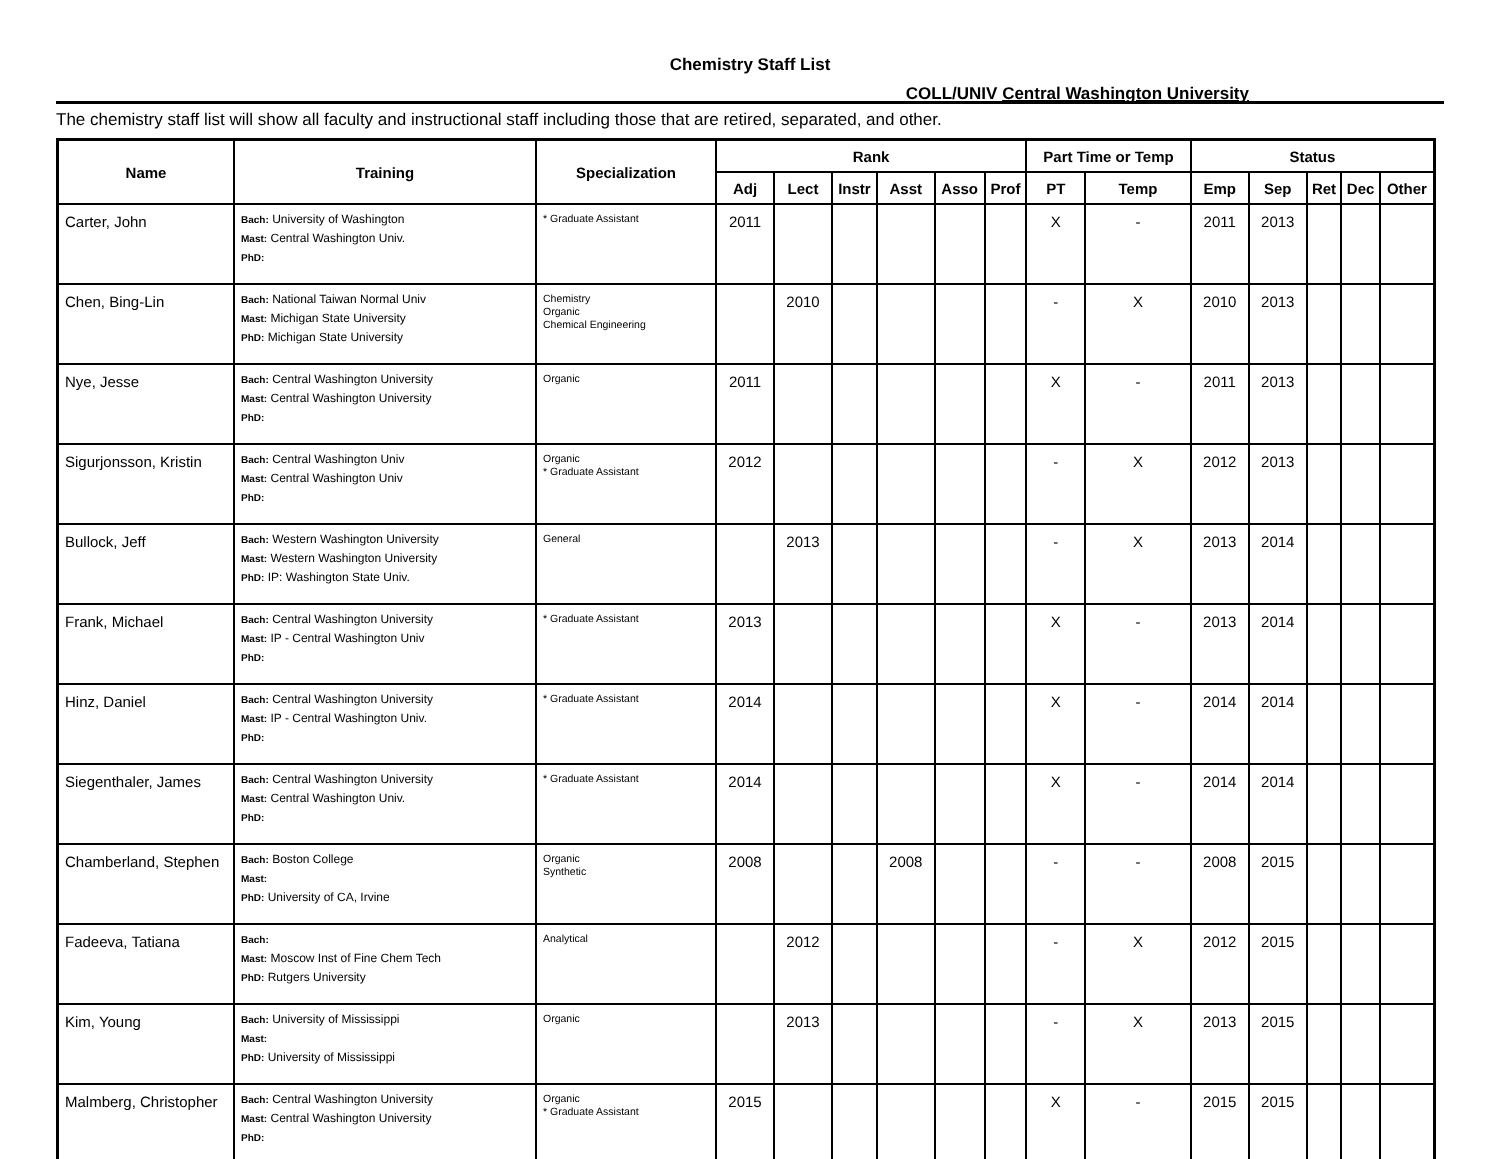Chemistry Staff List
COLL/UNIV Central Washington University
The chemistry staff list will show all faculty and instructional staff including those that are retired, separated, and other.
| Name | Training | Specialization | Rank | | | | | | Part Time or Temp | | Status | | | | |
| --- | --- | --- | --- | --- | --- | --- | --- | --- | --- | --- | --- | --- | --- | --- | --- |
| | | | Adj | Lect | Instr | Asst | Asso | Prof | PT | Temp | Emp | Sep | Ret | Dec | Other |
| Carter, John | Bach: University of Washington Mast: Central Washington Univ. PhD: | * Graduate Assistant | 2011 | | | | | | X | - | 2011 | 2013 | | | |
| Chen, Bing-Lin | Bach: National Taiwan Normal Univ Mast: Michigan State University PhD: Michigan State University | Chemistry Organic Chemical Engineering | | 2010 | | | | | - | X | 2010 | 2013 | | | |
| Nye, Jesse | Bach: Central Washington University Mast: Central Washington University PhD: | Organic | 2011 | | | | | | X | - | 2011 | 2013 | | | |
| Sigurjonsson, Kristin | Bach: Central Washington Univ Mast: Central Washington Univ PhD: | Organic * Graduate Assistant | 2012 | | | | | | - | X | 2012 | 2013 | | | |
| Bullock, Jeff | Bach: Western Washington University Mast: Western Washington University PhD: IP: Washington State Univ. | General | | 2013 | | | | | - | X | 2013 | 2014 | | | |
| Frank, Michael | Bach: Central Washington University Mast: IP - Central Washington Univ PhD: | * Graduate Assistant | 2013 | | | | | | X | - | 2013 | 2014 | | | |
| Hinz, Daniel | Bach: Central Washington University Mast: IP - Central Washington Univ. PhD: | * Graduate Assistant | 2014 | | | | | | X | - | 2014 | 2014 | | | |
| Siegenthaler, James | Bach: Central Washington University Mast: Central Washington Univ. PhD: | * Graduate Assistant | 2014 | | | | | | X | - | 2014 | 2014 | | | |
| Chamberland, Stephen | Bach: Boston College Mast: PhD: University of CA, Irvine | Organic Synthetic | 2008 | | | 2008 | | | - | - | 2008 | 2015 | | | |
| Fadeeva, Tatiana | Bach: Mast: Moscow Inst of Fine Chem Tech PhD: Rutgers University | Analytical | | 2012 | | | | | - | X | 2012 | 2015 | | | |
| Kim, Young | Bach: University of Mississippi Mast: PhD: University of Mississippi | Organic | | 2013 | | | | | - | X | 2013 | 2015 | | | |
| Malmberg, Christopher | Bach: Central Washington University Mast: Central Washington University PhD: | Organic * Graduate Assistant | 2015 | | | | | | X | - | 2015 | 2015 | | | |